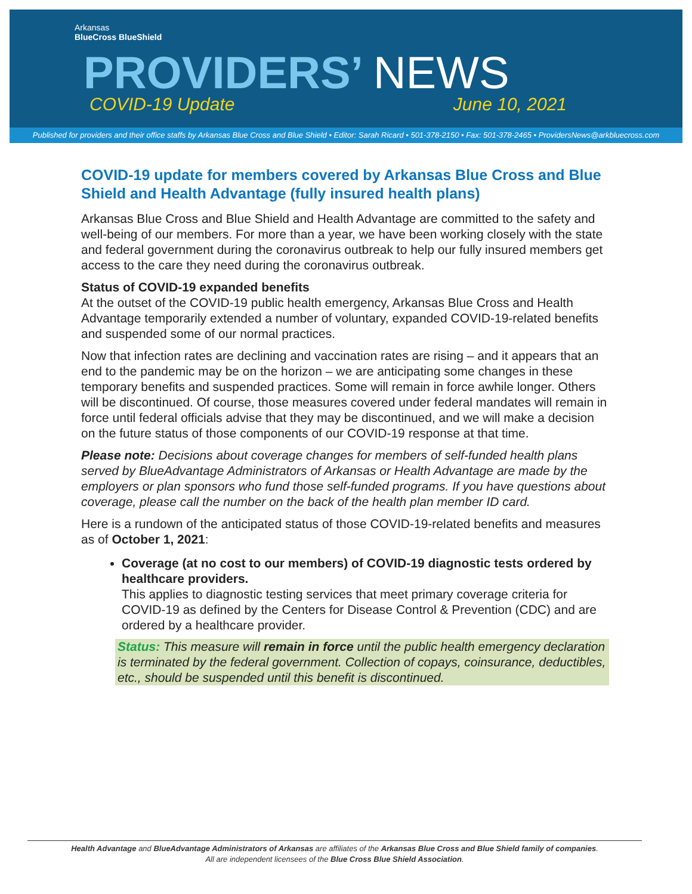Arkansas
BlueCross BlueShield
PROVIDERS’ NEWS
COVID-19 Update June 10, 2021
Published for providers and their office staffs by Arkansas Blue Cross and Blue Shield • Editor: Sarah Ricard • 501-378-2150 • Fax: 501-378-2465 • ProvidersNews@arkbluecross.com
COVID-19 update for members covered by Arkansas Blue Cross and Blue Shield and Health Advantage (fully insured health plans)
Arkansas Blue Cross and Blue Shield and Health Advantage are committed to the safety and well-being of our members. For more than a year, we have been working closely with the state and federal government during the coronavirus outbreak to help our fully insured members get access to the care they need during the coronavirus outbreak.
Status of COVID-19 expanded benefits
At the outset of the COVID-19 public health emergency, Arkansas Blue Cross and Health Advantage temporarily extended a number of voluntary, expanded COVID-19-related benefits and suspended some of our normal practices.
Now that infection rates are declining and vaccination rates are rising – and it appears that an end to the pandemic may be on the horizon – we are anticipating some changes in these temporary benefits and suspended practices. Some will remain in force awhile longer. Others will be discontinued. Of course, those measures covered under federal mandates will remain in force until federal officials advise that they may be discontinued, and we will make a decision on the future status of those components of our COVID-19 response at that time.
Please note: Decisions about coverage changes for members of self-funded health plans served by BlueAdvantage Administrators of Arkansas or Health Advantage are made by the employers or plan sponsors who fund those self-funded programs. If you have questions about coverage, please call the number on the back of the health plan member ID card.
Here is a rundown of the anticipated status of those COVID-19-related benefits and measures as of October 1, 2021:
Coverage (at no cost to our members) of COVID-19 diagnostic tests ordered by healthcare providers.
This applies to diagnostic testing services that meet primary coverage criteria for COVID-19 as defined by the Centers for Disease Control & Prevention (CDC) and are ordered by a healthcare provider.
Status: This measure will remain in force until the public health emergency declaration is terminated by the federal government. Collection of copays, coinsurance, deductibles, etc., should be suspended until this benefit is discontinued.
Health Advantage and BlueAdvantage Administrators of Arkansas are affiliates of the Arkansas Blue Cross and Blue Shield family of companies.
All are independent licensees of the Blue Cross Blue Shield Association.